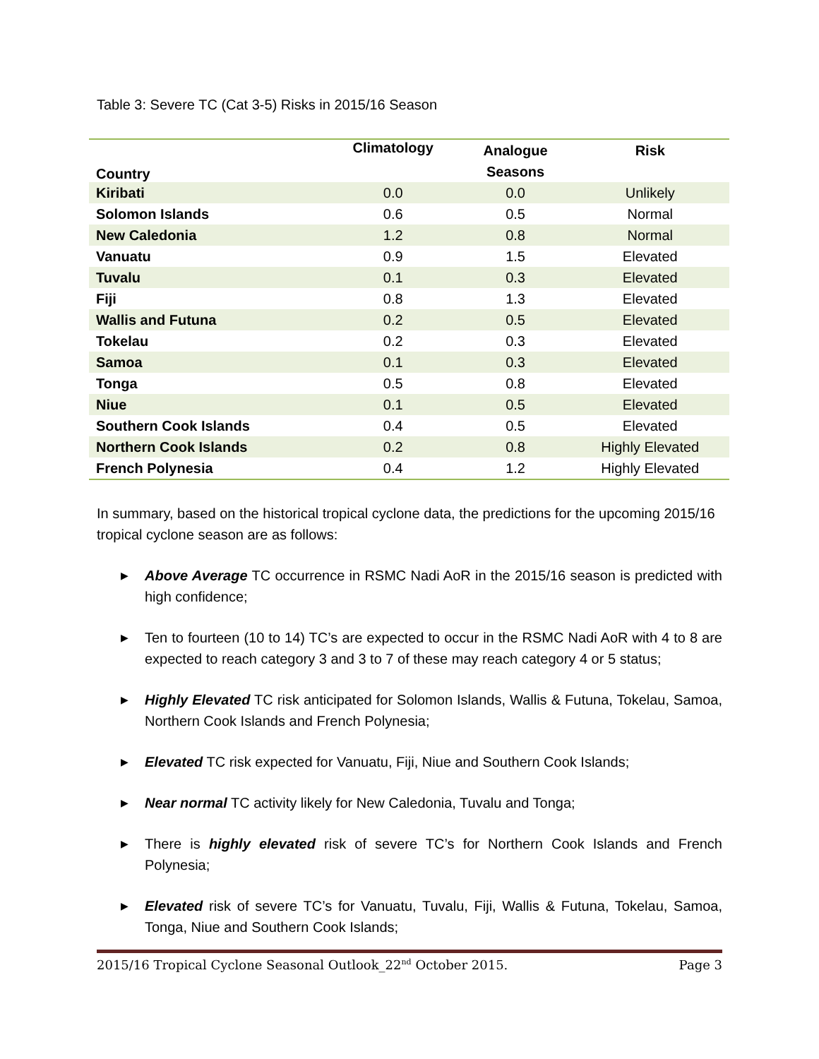Table 3: Severe TC (Cat 3-5) Risks in 2015/16 Season
| Country | Climatology | Analogue | Risk |
| --- | --- | --- | --- |
| | | Seasons | |
| Kiribati | 0.0 | 0.0 | Unlikely |
| Solomon Islands | 0.6 | 0.5 | Normal |
| New Caledonia | 1.2 | 0.8 | Normal |
| Vanuatu | 0.9 | 1.5 | Elevated |
| Tuvalu | 0.1 | 0.3 | Elevated |
| Fiji | 0.8 | 1.3 | Elevated |
| Wallis and Futuna | 0.2 | 0.5 | Elevated |
| Tokelau | 0.2 | 0.3 | Elevated |
| Samoa | 0.1 | 0.3 | Elevated |
| Tonga | 0.5 | 0.8 | Elevated |
| Niue | 0.1 | 0.5 | Elevated |
| Southern Cook Islands | 0.4 | 0.5 | Elevated |
| Northern Cook Islands | 0.2 | 0.8 | Highly Elevated |
| French Polynesia | 0.4 | 1.2 | Highly Elevated |
In summary, based on the historical tropical cyclone data, the predictions for the upcoming 2015/16 tropical cyclone season are as follows:
▶ Above Average TC occurrence in RSMC Nadi AoR in the 2015/16 season is predicted with high confidence;
▶ Ten to fourteen (10 to 14) TC’s are expected to occur in the RSMC Nadi AoR with 4 to 8 are expected to reach category 3 and 3 to 7 of these may reach category 4 or 5 status;
▶ Highly Elevated TC risk anticipated for Solomon Islands, Wallis & Futuna, Tokelau, Samoa, Northern Cook Islands and French Polynesia;
▶ Elevated TC risk expected for Vanuatu, Fiji, Niue and Southern Cook Islands;
▶ Near normal TC activity likely for New Caledonia, Tuvalu and Tonga;
▶ There is highly elevated risk of severe TC’s for Northern Cook Islands and French Polynesia;
▶ Elevated risk of severe TC’s for Vanuatu, Tuvalu, Fiji, Wallis & Futuna, Tokelau, Samoa, Tonga, Niue and Southern Cook Islands;
2015/16 Tropical Cyclone Seasonal Outlook_22<sup>nd</sup> October 2015. Page 3